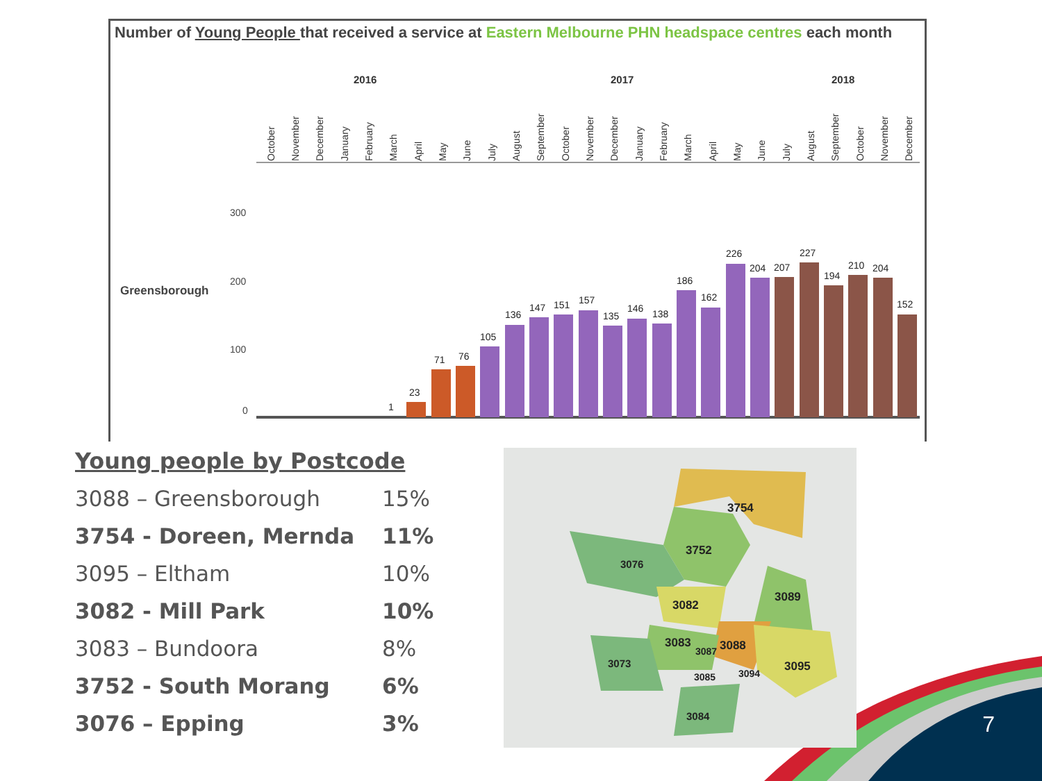Number of Young People that received a service at Eastern Melbourne PHN headspace centres each month
2016
2017
2018
Greensborough
300
200
100
0
23
1
71
76
105
136
147
151
157
135
146
138
186
162
226
204
207
227
194
210
204
152
October
November
December
January
February
March
April
May
June
July
August
September
October
November
December
January
February
March
April
May
June
July
August
September
October
November
December
Young people by Postcode
| 3088 – Greensborough | 15% |
| 3754 - Doreen, Mernda | 11% |
| 3095 – Eltham | 10% |
| 3082 - Mill Park | 10% |
| 3083 – Bundoora | 8% |
| 3752 - South Morang | 6% |
| 3076 – Epping | 3% |
3754
3752
3076
3082
3089
3083
3087
3088
3095
3094
3085
3073
3084
7